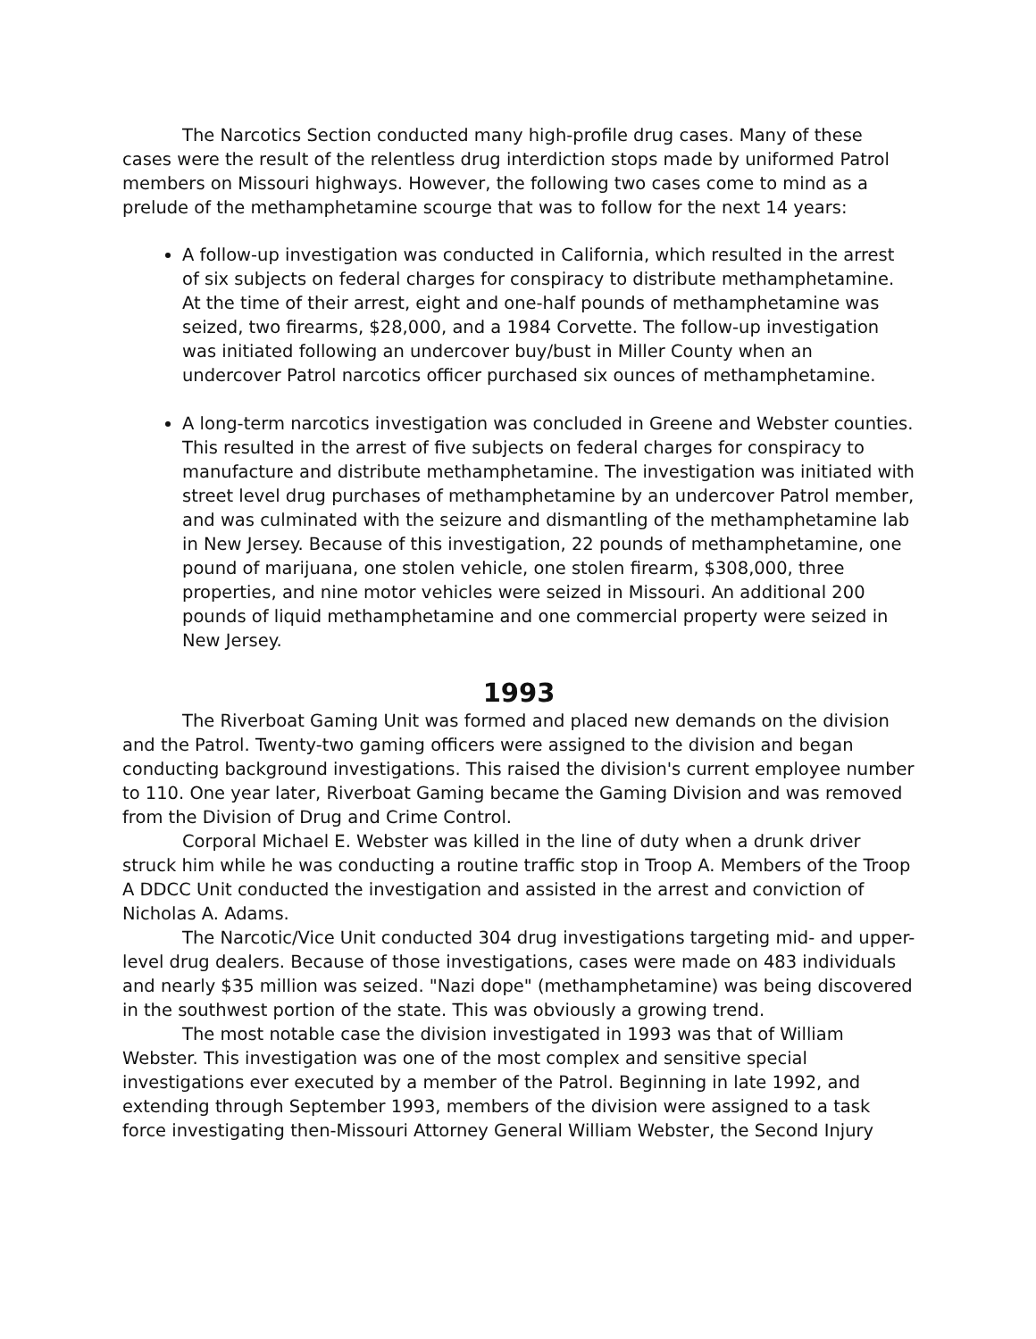The Narcotics Section conducted many high-profile drug cases. Many of these cases were the result of the relentless drug interdiction stops made by uniformed Patrol members on Missouri highways. However, the following two cases come to mind as a prelude of the methamphetamine scourge that was to follow for the next 14 years:
A follow-up investigation was conducted in California, which resulted in the arrest of six subjects on federal charges for conspiracy to distribute methamphetamine. At the time of their arrest, eight and one-half pounds of methamphetamine was seized, two firearms, $28,000, and a 1984 Corvette. The follow-up investigation was initiated following an undercover buy/bust in Miller County when an undercover Patrol narcotics officer purchased six ounces of methamphetamine.
A long-term narcotics investigation was concluded in Greene and Webster counties. This resulted in the arrest of five subjects on federal charges for conspiracy to manufacture and distribute methamphetamine. The investigation was initiated with street level drug purchases of methamphetamine by an undercover Patrol member, and was culminated with the seizure and dismantling of the methamphetamine lab in New Jersey. Because of this investigation, 22 pounds of methamphetamine, one pound of marijuana, one stolen vehicle, one stolen firearm, $308,000, three properties, and nine motor vehicles were seized in Missouri. An additional 200 pounds of liquid methamphetamine and one commercial property were seized in New Jersey.
1993
The Riverboat Gaming Unit was formed and placed new demands on the division and the Patrol. Twenty-two gaming officers were assigned to the division and began conducting background investigations. This raised the division's current employee number to 110. One year later, Riverboat Gaming became the Gaming Division and was removed from the Division of Drug and Crime Control.
Corporal Michael E. Webster was killed in the line of duty when a drunk driver struck him while he was conducting a routine traffic stop in Troop A. Members of the Troop A DDCC Unit conducted the investigation and assisted in the arrest and conviction of Nicholas A. Adams.
The Narcotic/Vice Unit conducted 304 drug investigations targeting mid- and upper-level drug dealers. Because of those investigations, cases were made on 483 individuals and nearly $35 million was seized. "Nazi dope" (methamphetamine) was being discovered in the southwest portion of the state. This was obviously a growing trend.
The most notable case the division investigated in 1993 was that of William Webster. This investigation was one of the most complex and sensitive special investigations ever executed by a member of the Patrol. Beginning in late 1992, and extending through September 1993, members of the division were assigned to a task force investigating then-Missouri Attorney General William Webster, the Second Injury